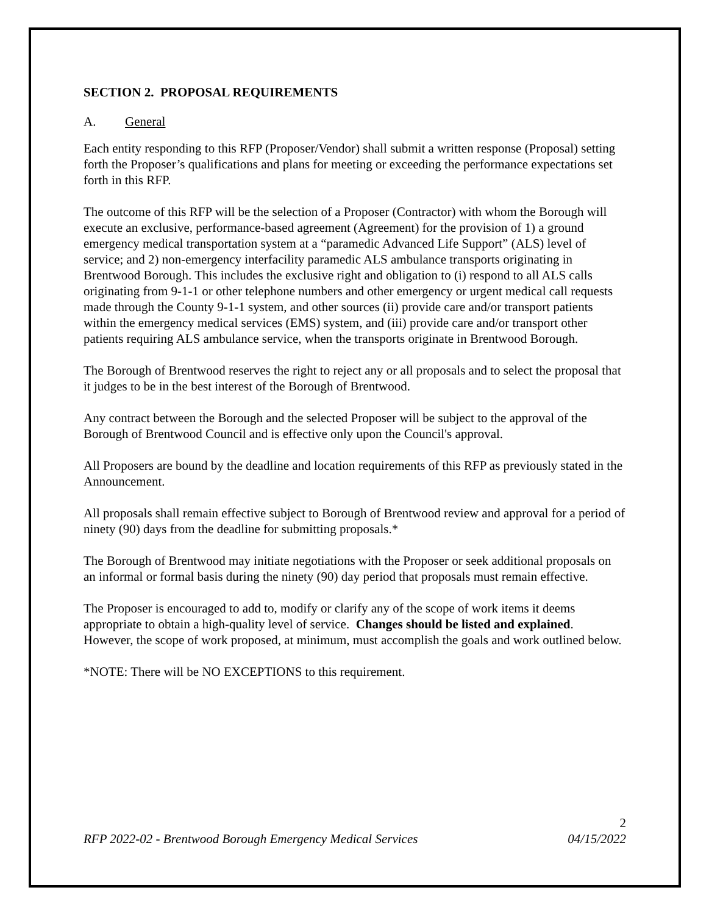SECTION 2. PROPOSAL REQUIREMENTS
A. General
Each entity responding to this RFP (Proposer/Vendor) shall submit a written response (Proposal) setting forth the Proposer’s qualifications and plans for meeting or exceeding the performance expectations set forth in this RFP.
The outcome of this RFP will be the selection of a Proposer (Contractor) with whom the Borough will execute an exclusive, performance-based agreement (Agreement) for the provision of 1) a ground emergency medical transportation system at a “paramedic Advanced Life Support” (ALS) level of service; and 2) non-emergency interfacility paramedic ALS ambulance transports originating in Brentwood Borough. This includes the exclusive right and obligation to (i) respond to all ALS calls originating from 9-1-1 or other telephone numbers and other emergency or urgent medical call requests made through the County 9-1-1 system, and other sources (ii) provide care and/or transport patients within the emergency medical services (EMS) system, and (iii) provide care and/or transport other patients requiring ALS ambulance service, when the transports originate in Brentwood Borough.
The Borough of Brentwood reserves the right to reject any or all proposals and to select the proposal that it judges to be in the best interest of the Borough of Brentwood.
Any contract between the Borough and the selected Proposer will be subject to the approval of the Borough of Brentwood Council and is effective only upon the Council's approval.
All Proposers are bound by the deadline and location requirements of this RFP as previously stated in the Announcement.
All proposals shall remain effective subject to Borough of Brentwood review and approval for a period of ninety (90) days from the deadline for submitting proposals.*
The Borough of Brentwood may initiate negotiations with the Proposer or seek additional proposals on an informal or formal basis during the ninety (90) day period that proposals must remain effective.
The Proposer is encouraged to add to, modify or clarify any of the scope of work items it deems appropriate to obtain a high-quality level of service. Changes should be listed and explained. However, the scope of work proposed, at minimum, must accomplish the goals and work outlined below.
*NOTE: There will be NO EXCEPTIONS to this requirement.
2
RFP 2022-02 - Brentwood Borough Emergency Medical Services 04/15/2022